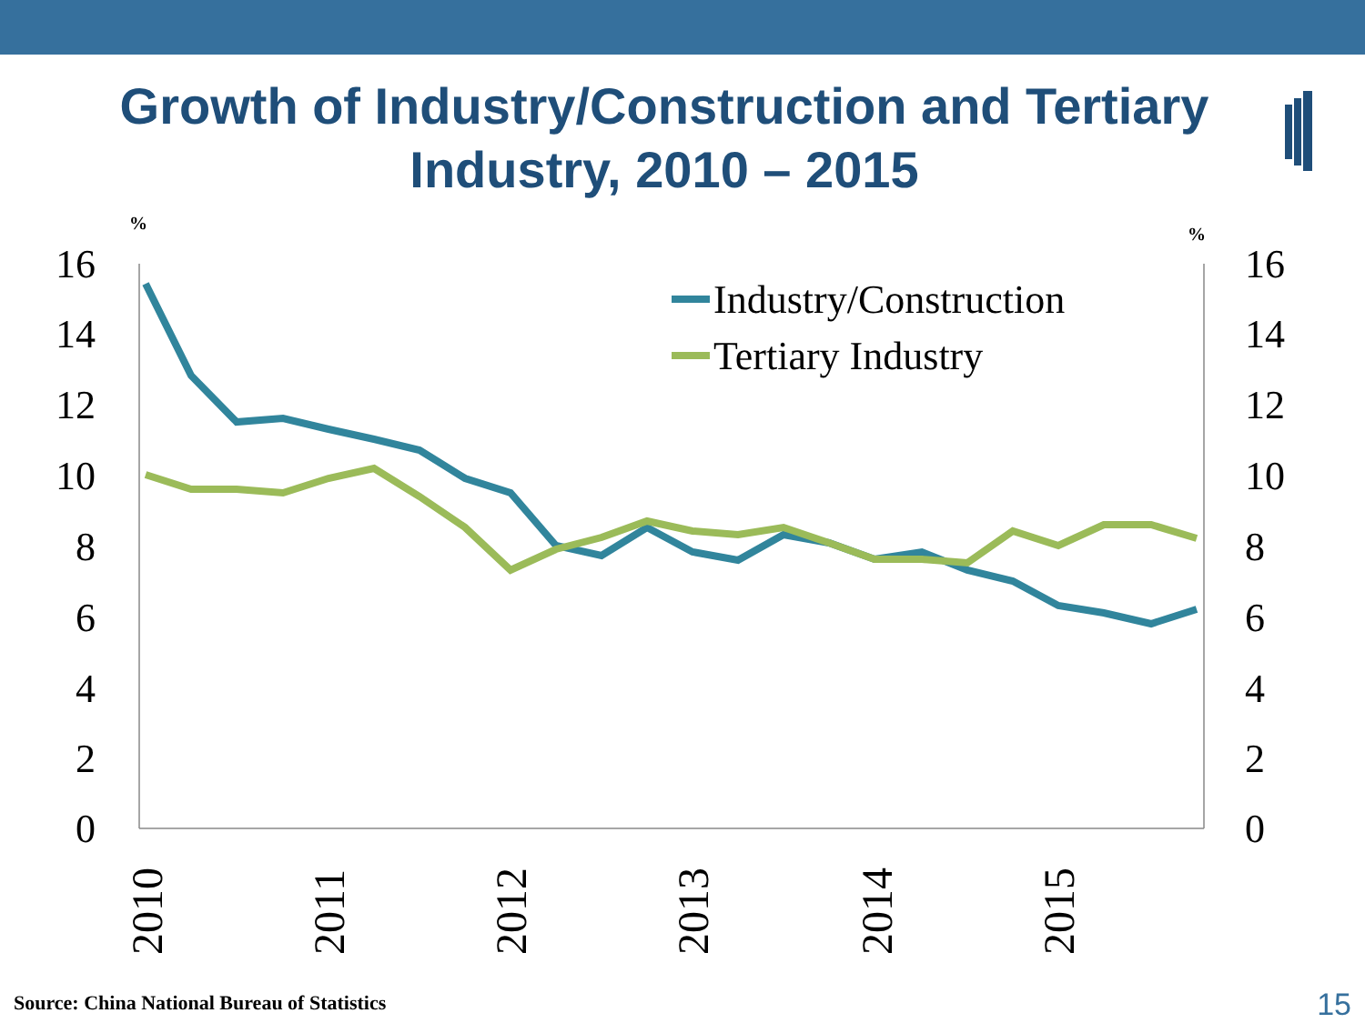Growth of Industry/Construction and Tertiary Industry, 2010 – 2015
16
14
12
10
8
6
4
2
0
16
14
12
10
8
6
4
2
0
%
%
2010
2011
2012
2013
2014
2015
Industry/Construction
Tertiary Industry
Source: China National Bureau of Statistics
15